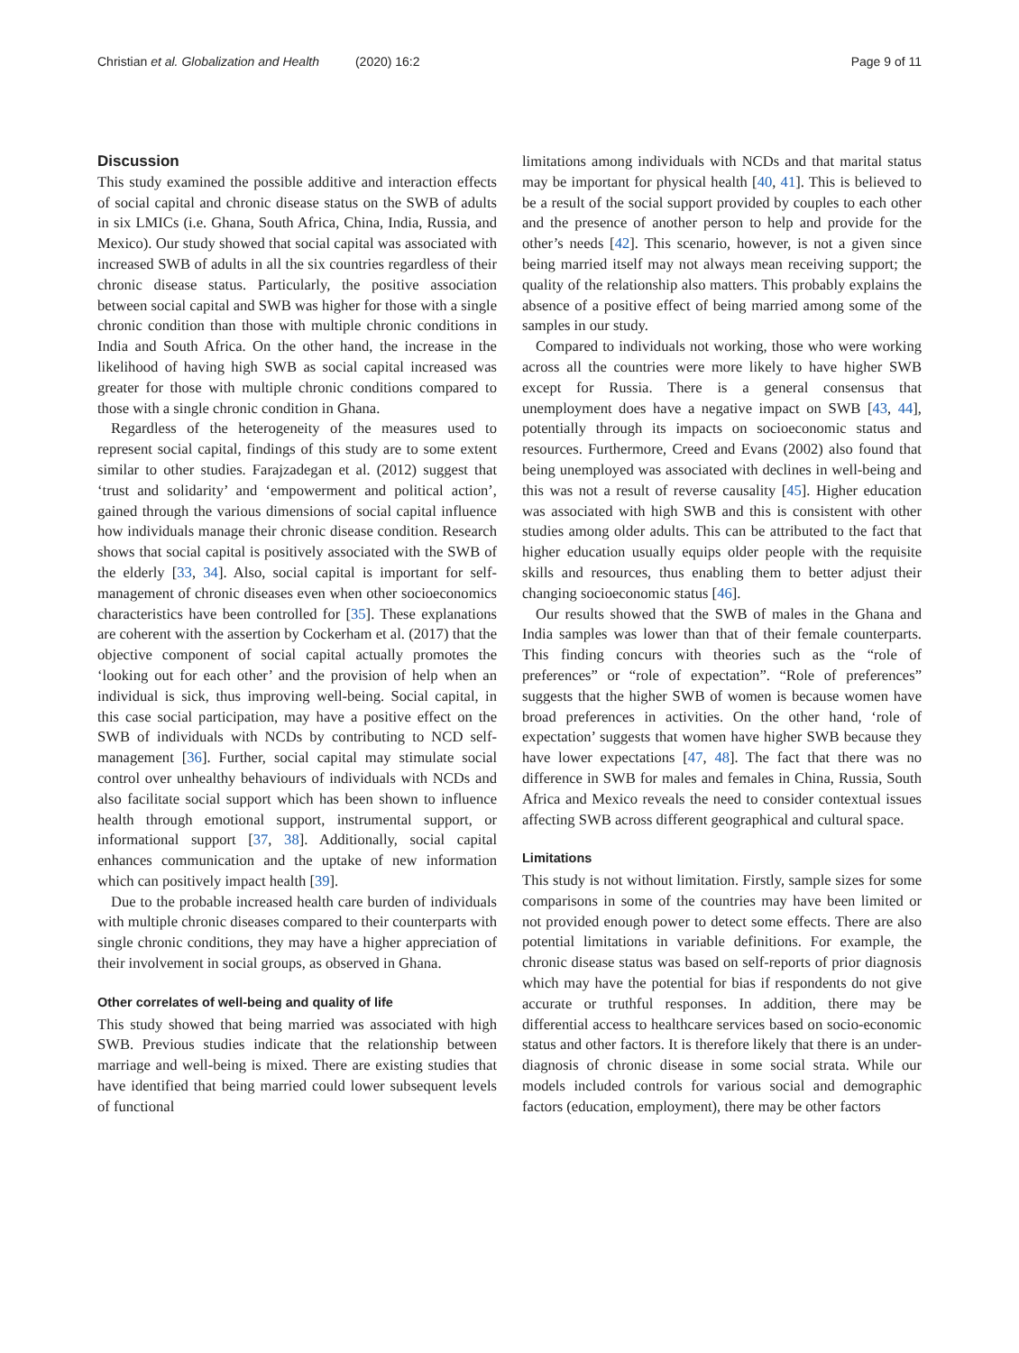Christian et al. Globalization and Health (2020) 16:2 Page 9 of 11
Discussion
This study examined the possible additive and interaction effects of social capital and chronic disease status on the SWB of adults in six LMICs (i.e. Ghana, South Africa, China, India, Russia, and Mexico). Our study showed that social capital was associated with increased SWB of adults in all the six countries regardless of their chronic disease status. Particularly, the positive association between social capital and SWB was higher for those with a single chronic condition than those with multiple chronic conditions in India and South Africa. On the other hand, the increase in the likelihood of having high SWB as social capital increased was greater for those with multiple chronic conditions compared to those with a single chronic condition in Ghana.
Regardless of the heterogeneity of the measures used to represent social capital, findings of this study are to some extent similar to other studies. Farajzadegan et al. (2012) suggest that ‘trust and solidarity’ and ‘empowerment and political action’, gained through the various dimensions of social capital influence how individuals manage their chronic disease condition. Research shows that social capital is positively associated with the SWB of the elderly [33, 34]. Also, social capital is important for self-management of chronic diseases even when other socioeconomics characteristics have been controlled for [35]. These explanations are coherent with the assertion by Cockerham et al. (2017) that the objective component of social capital actually promotes the ‘looking out for each other’ and the provision of help when an individual is sick, thus improving well-being. Social capital, in this case social participation, may have a positive effect on the SWB of individuals with NCDs by contributing to NCD self-management [36]. Further, social capital may stimulate social control over unhealthy behaviours of individuals with NCDs and also facilitate social support which has been shown to influence health through emotional support, instrumental support, or informational support [37, 38]. Additionally, social capital enhances communication and the uptake of new information which can positively impact health [39].
Due to the probable increased health care burden of individuals with multiple chronic diseases compared to their counterparts with single chronic conditions, they may have a higher appreciation of their involvement in social groups, as observed in Ghana.
Other correlates of well-being and quality of life
This study showed that being married was associated with high SWB. Previous studies indicate that the relationship between marriage and well-being is mixed. There are existing studies that have identified that being married could lower subsequent levels of functional
limitations among individuals with NCDs and that marital status may be important for physical health [40, 41]. This is believed to be a result of the social support provided by couples to each other and the presence of another person to help and provide for the other’s needs [42]. This scenario, however, is not a given since being married itself may not always mean receiving support; the quality of the relationship also matters. This probably explains the absence of a positive effect of being married among some of the samples in our study.
Compared to individuals not working, those who were working across all the countries were more likely to have higher SWB except for Russia. There is a general consensus that unemployment does have a negative impact on SWB [43, 44], potentially through its impacts on socioeconomic status and resources. Furthermore, Creed and Evans (2002) also found that being unemployed was associated with declines in well-being and this was not a result of reverse causality [45]. Higher education was associated with high SWB and this is consistent with other studies among older adults. This can be attributed to the fact that higher education usually equips older people with the requisite skills and resources, thus enabling them to better adjust their changing socioeconomic status [46].
Our results showed that the SWB of males in the Ghana and India samples was lower than that of their female counterparts. This finding concurs with theories such as the “role of preferences” or “role of expectation”. “Role of preferences” suggests that the higher SWB of women is because women have broad preferences in activities. On the other hand, ‘role of expectation’ suggests that women have higher SWB because they have lower expectations [47, 48]. The fact that there was no difference in SWB for males and females in China, Russia, South Africa and Mexico reveals the need to consider contextual issues affecting SWB across different geographical and cultural space.
Limitations
This study is not without limitation. Firstly, sample sizes for some comparisons in some of the countries may have been limited or not provided enough power to detect some effects. There are also potential limitations in variable definitions. For example, the chronic disease status was based on self-reports of prior diagnosis which may have the potential for bias if respondents do not give accurate or truthful responses. In addition, there may be differential access to healthcare services based on socio-economic status and other factors. It is therefore likely that there is an under-diagnosis of chronic disease in some social strata. While our models included controls for various social and demographic factors (education, employment), there may be other factors